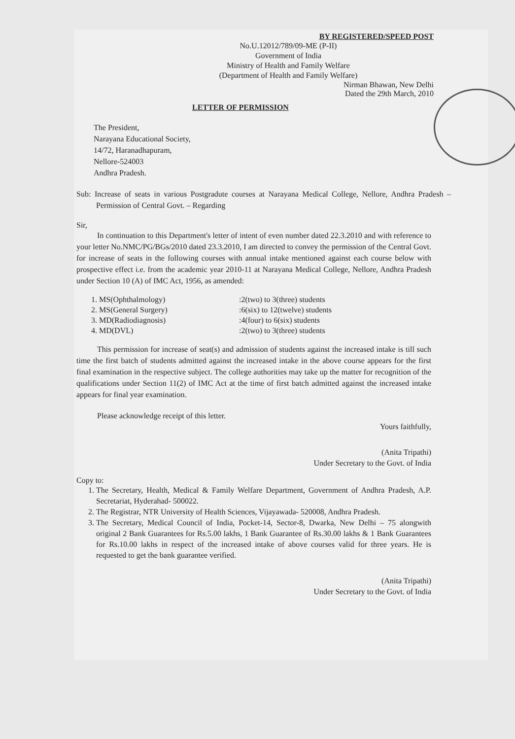BY REGISTERED/SPEED POST
No.U.12012/789/09-ME (P-II)
Government of India
Ministry of Health and Family Welfare
(Department of Health and Family Welfare)
Nirman Bhawan, New Delhi
Dated the 29th March, 2010
LETTER OF PERMISSION
The President,
Narayana Educational Society,
14/72, Haranadhapuram,
Nellore-524003
Andhra Pradesh.
Sub: Increase of seats in various Postgradute courses at Narayana Medical College, Nellore, Andhra Pradesh – Permission of Central Govt. – Regarding
Sir,
In continuation to this Department's letter of intent of even number dated 22.3.2010 and with reference to your letter No.NMC/PG/BGs/2010 dated 23.3.2010, I am directed to convey the permission of the Central Govt. for increase of seats in the following courses with annual intake mentioned against each course below with prospective effect i.e. from the academic year 2010-11 at Narayana Medical College, Nellore, Andhra Pradesh under Section 10 (A) of IMC Act, 1956, as amended:
1. MS(Ophthalmology)
2. MS(General Surgery)
3. MD(Radiodiagnosis)
4. MD(DVL)
:2(two) to 3(three) students
:6(six) to 12(twelve) students
:4(four) to 6(six) students
:2(two) to 3(three) students
This permission for increase of seat(s) and admission of students against the increased intake is till such time the first batch of students admitted against the increased intake in the above course appears for the first final examination in the respective subject. The college authorities may take up the matter for recognition of the qualifications under Section 11(2) of IMC Act at the time of first batch admitted against the increased intake appears for final year examination.
Please acknowledge receipt of this letter.
Yours faithfully,
(Anita Tripathi)
Under Secretary to the Govt. of India
Copy to:
1. The Secretary, Health, Medical & Family Welfare Department, Government of Andhra Pradesh, A.P. Secretariat, Hyderahad- 500022.
2. The Registrar, NTR University of Health Sciences, Vijayawada- 520008, Andhra Pradesh.
3. The Secretary, Medical Council of India, Pocket-14, Sector-8, Dwarka, New Delhi – 75 alongwith original 2 Bank Guarantees for Rs.5.00 lakhs, 1 Bank Guarantee of Rs.30.00 lakhs & 1 Bank Guarantees for Rs.10.00 lakhs in respect of the increased intake of above courses valid for three years. He is requested to get the bank guarantee verified.
(Anita Tripathi)
Under Secretary to the Govt. of India